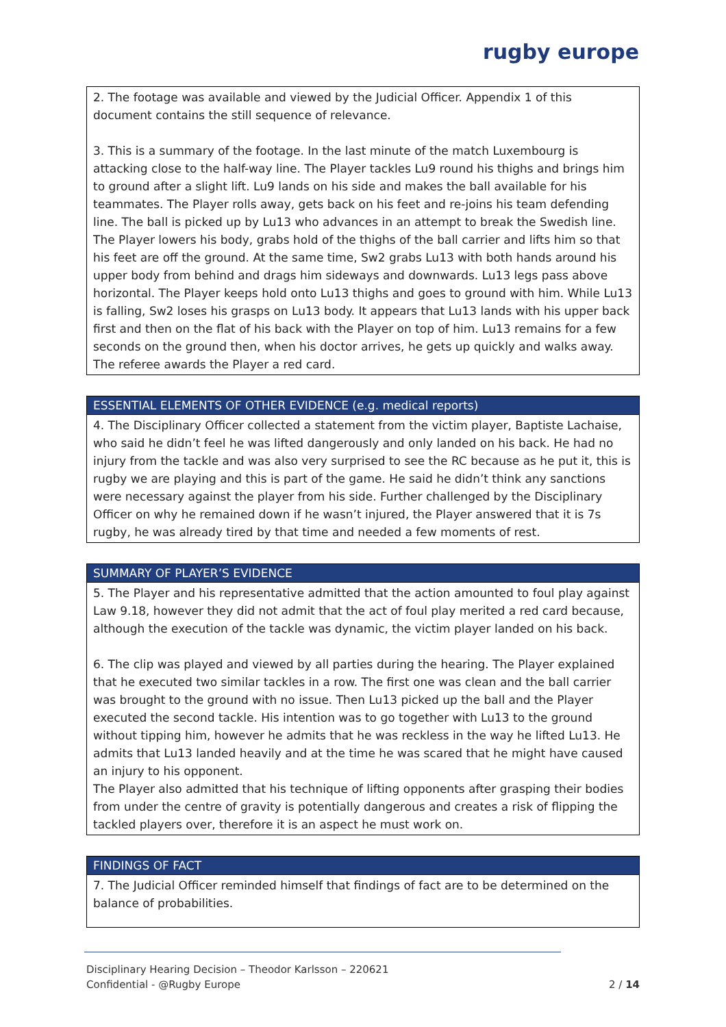rugby europe
| 2. The footage was available and viewed by the Judicial Officer. Appendix 1 of this document contains the still sequence of relevance. 3. This is a summary of the footage. In the last minute of the match Luxembourg is attacking close to the half-way line. The Player tackles Lu9 round his thighs and brings him to ground after a slight lift. Lu9 lands on his side and makes the ball available for his teammates. The Player rolls away, gets back on his feet and re-joins his team defending line. The ball is picked up by Lu13 who advances in an attempt to break the Swedish line. The Player lowers his body, grabs hold of the thighs of the ball carrier and lifts him so that his feet are off the ground. At the same time, Sw2 grabs Lu13 with both hands around his upper body from behind and drags him sideways and downwards. Lu13 legs pass above horizontal. The Player keeps hold onto Lu13 thighs and goes to ground with him. While Lu13 is falling, Sw2 loses his grasps on Lu13 body. It appears that Lu13 lands with his upper back first and then on the flat of his back with the Player on top of him. Lu13 remains for a few seconds on the ground then, when his doctor arrives, he gets up quickly and walks away. The referee awards the Player a red card. |
| ESSENTIAL ELEMENTS OF OTHER EVIDENCE (e.g. medical reports) |
| --- |
| 4. The Disciplinary Officer collected a statement from the victim player, Baptiste Lachaise, who said he didn’t feel he was lifted dangerously and only landed on his back. He had no injury from the tackle and was also very surprised to see the RC because as he put it, this is rugby we are playing and this is part of the game. He said he didn’t think any sanctions were necessary against the player from his side. Further challenged by the Disciplinary Officer on why he remained down if he wasn’t injured, the Player answered that it is 7s rugby, he was already tired by that time and needed a few moments of rest. |
| SUMMARY OF PLAYER’S EVIDENCE |
| --- |
| 5. The Player and his representative admitted that the action amounted to foul play against Law 9.18, however they did not admit that the act of foul play merited a red card because, although the execution of the tackle was dynamic, the victim player landed on his back. 6. The clip was played and viewed by all parties during the hearing. The Player explained that he executed two similar tackles in a row. The first one was clean and the ball carrier was brought to the ground with no issue. Then Lu13 picked up the ball and the Player executed the second tackle. His intention was to go together with Lu13 to the ground without tipping him, however he admits that he was reckless in the way he lifted Lu13. He admits that Lu13 landed heavily and at the time he was scared that he might have caused an injury to his opponent. The Player also admitted that his technique of lifting opponents after grasping their bodies from under the centre of gravity is potentially dangerous and creates a risk of flipping the tackled players over, therefore it is an aspect he must work on. |
| FINDINGS OF FACT |
| --- |
| 7. The Judicial Officer reminded himself that findings of fact are to be determined on the balance of probabilities. |
Disciplinary Hearing Decision – Theodor Karlsson – 220621
Confidential - @Rugby Europe 2 / 14